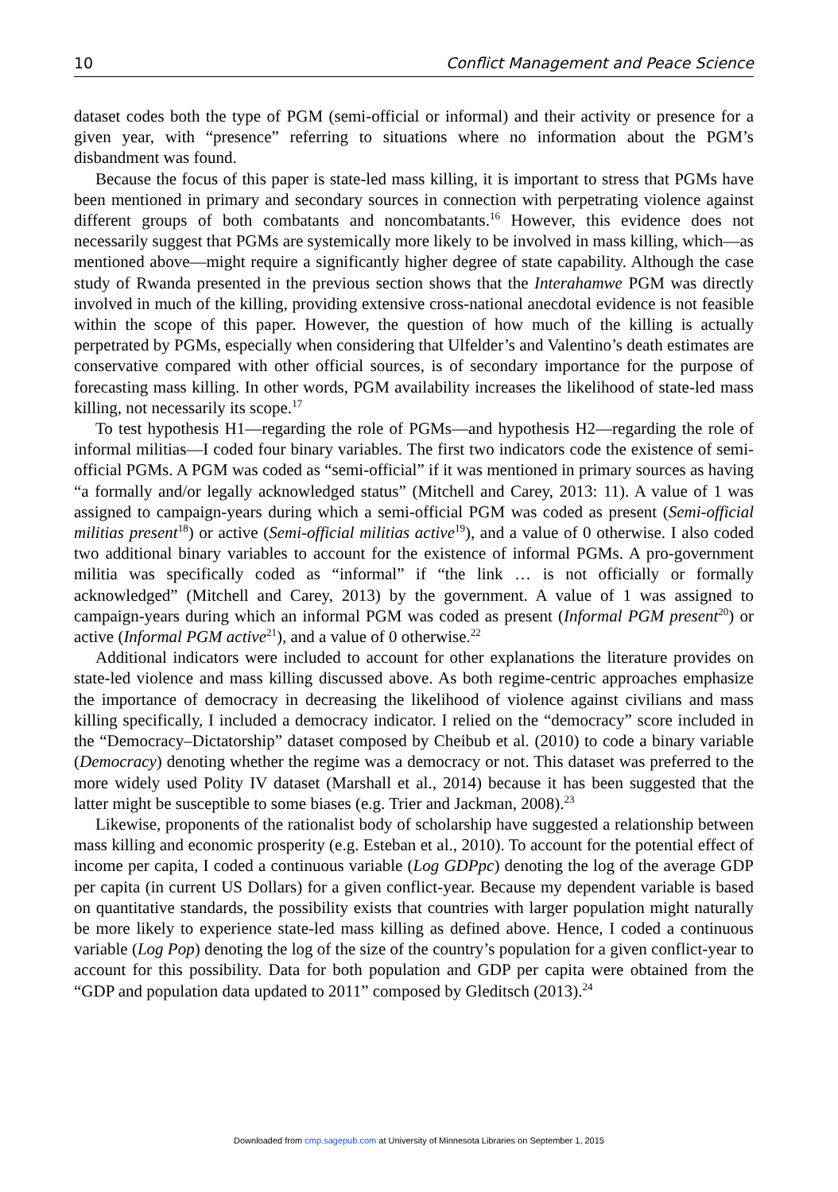10 Conflict Management and Peace Science
dataset codes both the type of PGM (semi-official or informal) and their activity or presence for a given year, with “presence” referring to situations where no information about the PGM’s disbandment was found.
Because the focus of this paper is state-led mass killing, it is important to stress that PGMs have been mentioned in primary and secondary sources in connection with perpetrating violence against different groups of both combatants and noncombatants.<sup>16</sup> However, this evidence does not necessarily suggest that PGMs are systemically more likely to be involved in mass killing, which—as mentioned above—might require a significantly higher degree of state capability. Although the case study of Rwanda presented in the previous section shows that the Interahamwe PGM was directly involved in much of the killing, providing extensive cross-national anecdotal evidence is not feasible within the scope of this paper. However, the question of how much of the killing is actually perpetrated by PGMs, especially when considering that Ulfelder’s and Valentino’s death estimates are conservative compared with other official sources, is of secondary importance for the purpose of forecasting mass killing. In other words, PGM availability increases the likelihood of state-led mass killing, not necessarily its scope.<sup>17</sup>
To test hypothesis H1—regarding the role of PGMs—and hypothesis H2—regarding the role of informal militias—I coded four binary variables. The first two indicators code the existence of semi-official PGMs. A PGM was coded as “semi-official” if it was mentioned in primary sources as having “a formally and/or legally acknowledged status” (Mitchell and Carey, 2013: 11). A value of 1 was assigned to campaign-years during which a semi-official PGM was coded as present (Semi-official militias present<sup>18</sup>) or active (Semi-official militias active<sup>19</sup>), and a value of 0 otherwise. I also coded two additional binary variables to account for the existence of informal PGMs. A pro-government militia was specifically coded as “informal” if “the link … is not officially or formally acknowledged” (Mitchell and Carey, 2013) by the government. A value of 1 was assigned to campaign-years during which an informal PGM was coded as present (Informal PGM present<sup>20</sup>) or active (Informal PGM active<sup>21</sup>), and a value of 0 otherwise.<sup>22</sup>
Additional indicators were included to account for other explanations the literature provides on state-led violence and mass killing discussed above. As both regime-centric approaches emphasize the importance of democracy in decreasing the likelihood of violence against civilians and mass killing specifically, I included a democracy indicator. I relied on the “democracy” score included in the “Democracy–Dictatorship” dataset composed by Cheibub et al. (2010) to code a binary variable (Democracy) denoting whether the regime was a democracy or not. This dataset was preferred to the more widely used Polity IV dataset (Marshall et al., 2014) because it has been suggested that the latter might be susceptible to some biases (e.g. Trier and Jackman, 2008).<sup>23</sup>
Likewise, proponents of the rationalist body of scholarship have suggested a relationship between mass killing and economic prosperity (e.g. Esteban et al., 2010). To account for the potential effect of income per capita, I coded a continuous variable (Log GDPpc) denoting the log of the average GDP per capita (in current US Dollars) for a given conflict-year. Because my dependent variable is based on quantitative standards, the possibility exists that countries with larger population might naturally be more likely to experience state-led mass killing as defined above. Hence, I coded a continuous variable (Log Pop) denoting the log of the size of the country’s population for a given conflict-year to account for this possibility. Data for both population and GDP per capita were obtained from the “GDP and population data updated to 2011” composed by Gleditsch (2013).<sup>24</sup>
Downloaded from cmp.sagepub.com at University of Minnesota Libraries on September 1, 2015